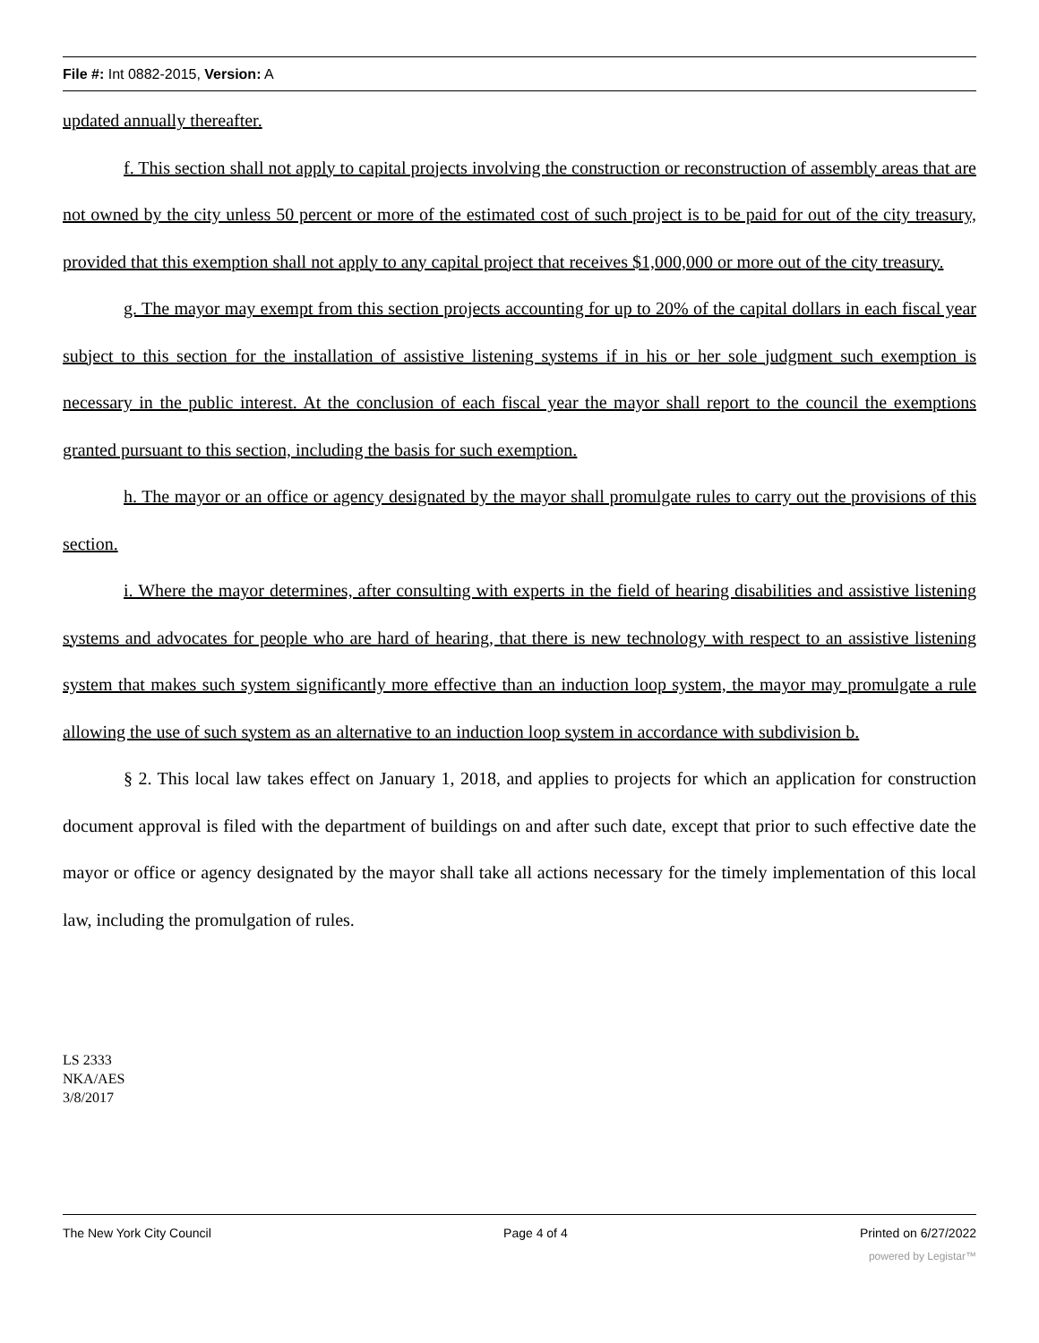File #: Int 0882-2015, Version: A
updated annually thereafter.
f. This section shall not apply to capital projects involving the construction or reconstruction of assembly areas that are not owned by the city unless 50 percent or more of the estimated cost of such project is to be paid for out of the city treasury, provided that this exemption shall not apply to any capital project that receives $1,000,000 or more out of the city treasury.
g. The mayor may exempt from this section projects accounting for up to 20% of the capital dollars in each fiscal year subject to this section for the installation of assistive listening systems if in his or her sole judgment such exemption is necessary in the public interest. At the conclusion of each fiscal year the mayor shall report to the council the exemptions granted pursuant to this section, including the basis for such exemption.
h. The mayor or an office or agency designated by the mayor shall promulgate rules to carry out the provisions of this section.
i. Where the mayor determines, after consulting with experts in the field of hearing disabilities and assistive listening systems and advocates for people who are hard of hearing, that there is new technology with respect to an assistive listening system that makes such system significantly more effective than an induction loop system, the mayor may promulgate a rule allowing the use of such system as an alternative to an induction loop system in accordance with subdivision b.
§ 2. This local law takes effect on January 1, 2018, and applies to projects for which an application for construction document approval is filed with the department of buildings on and after such date, except that prior to such effective date the mayor or office or agency designated by the mayor shall take all actions necessary for the timely implementation of this local law, including the promulgation of rules.
LS 2333
NKA/AES
3/8/2017
The New York City Council Page 4 of 4 Printed on 6/27/2022
powered by Legistar™